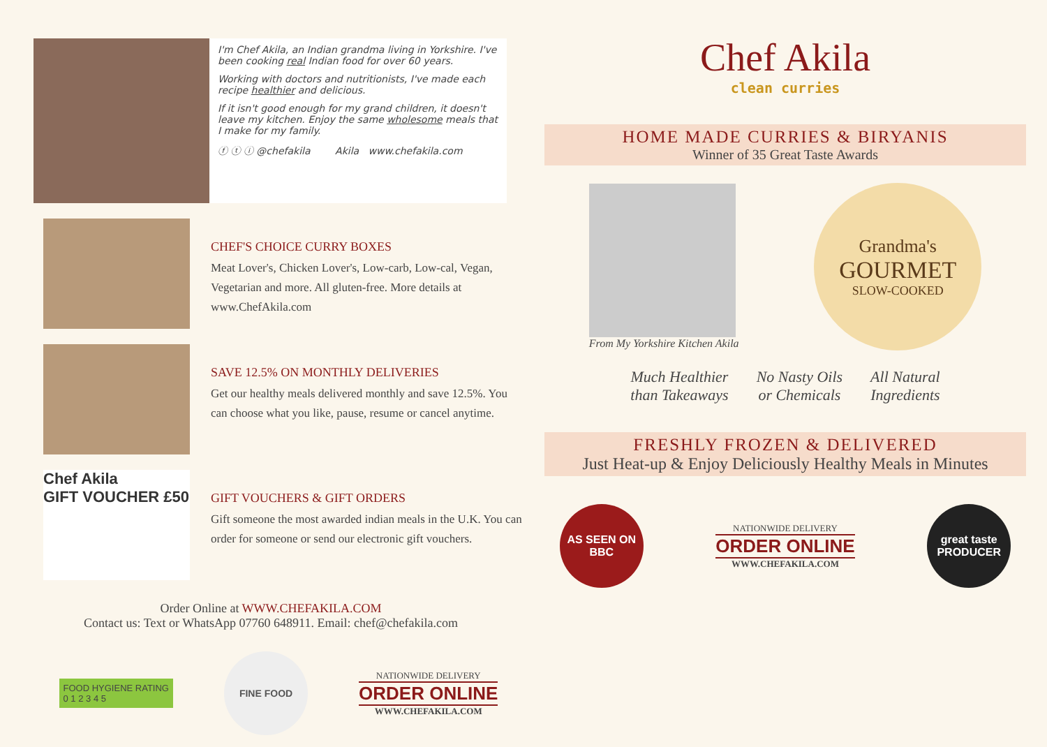I'm Chef Akila, an Indian grandma living in Yorkshire. I've been cooking real Indian food for over 60 years.
Working with doctors and nutritionists, I've made each recipe healthier and delicious.
If it isn't good enough for my grand children, it doesn't leave my kitchen. Enjoy the same wholesome meals that I make for my family.
ⓕ ⓣ ⓘ @chefakila Akila www.chefakila.com
CHEF'S CHOICE CURRY BOXES
Meat Lover's, Chicken Lover's, Low-carb, Low-cal, Vegan, Vegetarian and more. All gluten-free. More details at www.ChefAkila.com
SAVE 12.5% ON MONTHLY DELIVERIES
Get our healthy meals delivered monthly and save 12.5%. You can choose what you like, pause, resume or cancel anytime.
Chef Akila
GIFT VOUCHER £50
GIFT VOUCHERS & GIFT ORDERS
Gift someone the most awarded indian meals in the U.K. You can order for someone or send our electronic gift vouchers.
Order Online at WWW.CHEFAKILA.COM
Contact us: Text or WhatsApp 07760 648911. Email: chef@chefakila.com
FOOD HYGIENE RATING
0 1 2 3 4 5
FINE FOOD
NATIONWIDE DELIVERY
ORDER ONLINE
WWW.CHEFAKILA.COM
Chef Akila
clean curries
HOME MADE CURRIES & BIRYANIS
Winner of 35 Great Taste Awards
From My Yorkshire Kitchen Akila
Grandma's
GOURMET
SLOW-COOKED
Much Healthier
than Takeaways
No Nasty Oils
or Chemicals
All Natural
Ingredients
FRESHLY FROZEN & DELIVERED
Just Heat-up & Enjoy Deliciously Healthy Meals in Minutes
AS SEEN ON
BBC
NATIONWIDE DELIVERY
ORDER ONLINE
WWW.CHEFAKILA.COM
great taste
PRODUCER